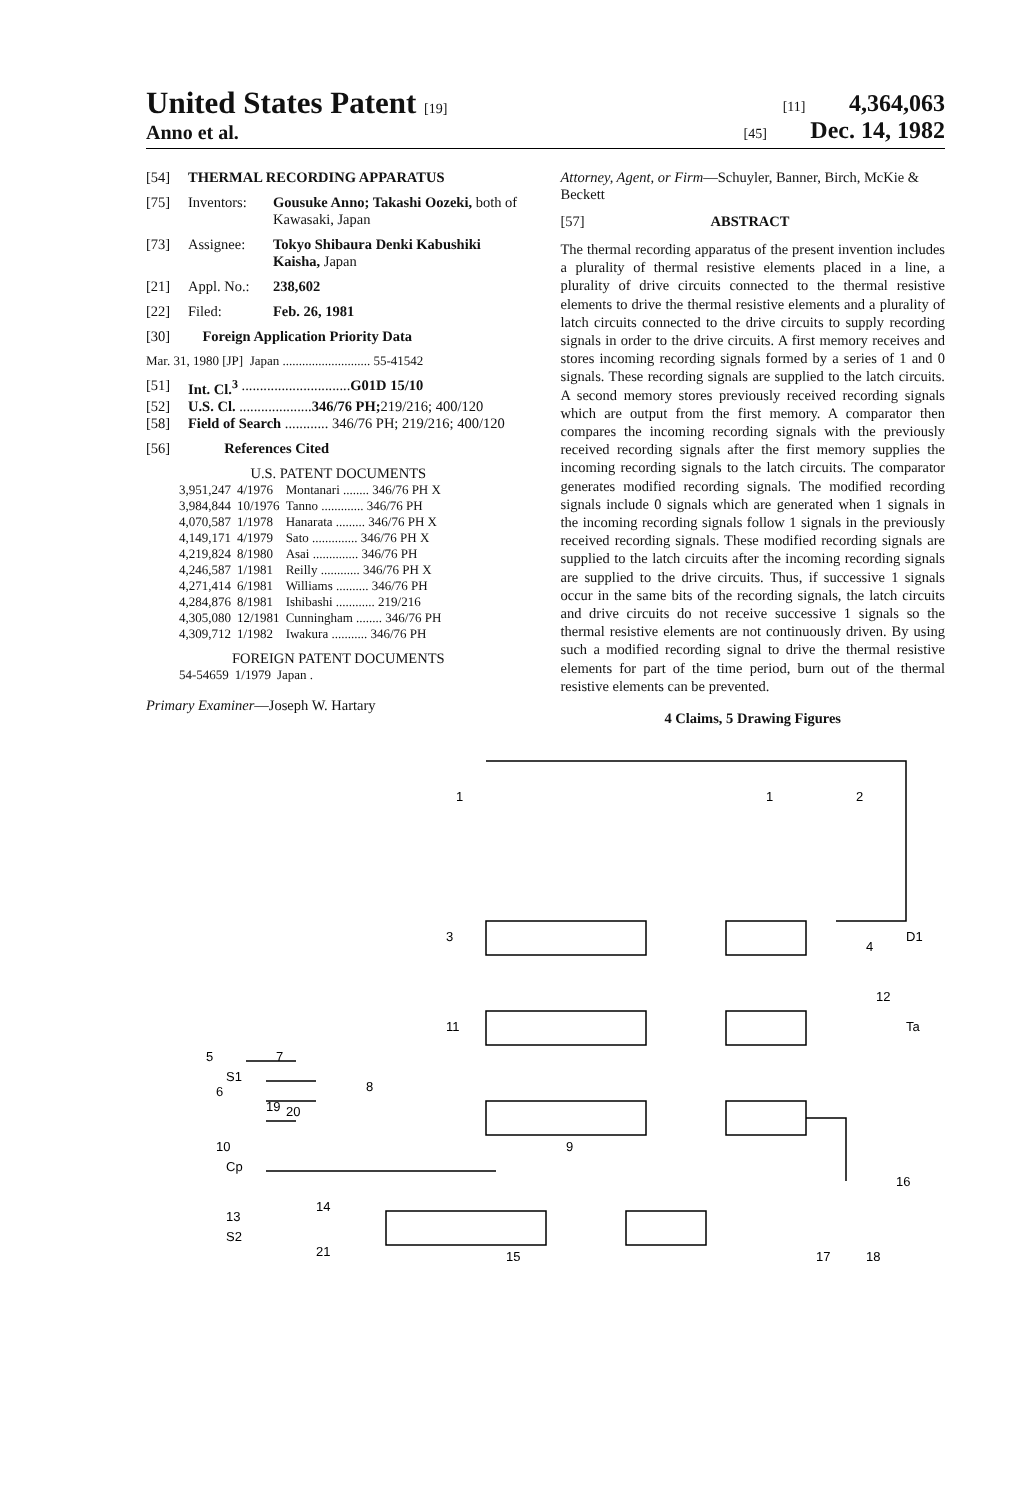United States Patent [19]
Anno et al.
[11] 4,364,063
[45] Dec. 14, 1982
[54] THERMAL RECORDING APPARATUS
[75] Inventors: Gousuke Anno; Takashi Oozeki, both of Kawasaki, Japan
[73] Assignee: Tokyo Shibaura Denki Kabushiki Kaisha, Japan
[21] Appl. No.: 238,602
[22] Filed: Feb. 26, 1981
[30] Foreign Application Priority Data
Mar. 31, 1980 [JP] Japan ........................... 55-41542
[51] Int. Cl.<sup>3</sup> .............................. G01D 15/10
[52] U.S. Cl. .................... 346/76 PH; 219/216; 400/120
[58] Field of Search ............ 346/76 PH; 219/216; 400/120
[56] References Cited
U.S. PATENT DOCUMENTS
| 3,951,247 | 4/1976 | Montanari ........ 346/76 PH X |
| 3,984,844 | 10/1976 | Tanno ............. 346/76 PH |
| 4,070,587 | 1/1978 | Hanarata ......... 346/76 PH X |
| 4,149,171 | 4/1979 | Sato .............. 346/76 PH X |
| 4,219,824 | 8/1980 | Asai .............. 346/76 PH |
| 4,246,587 | 1/1981 | Reilly ............ 346/76 PH X |
| 4,271,414 | 6/1981 | Williams .......... 346/76 PH |
| 4,284,876 | 8/1981 | Ishibashi ............ 219/216 |
| 4,305,080 | 12/1981 | Cunningham ........ 346/76 PH |
| 4,309,712 | 1/1982 | Iwakura ........... 346/76 PH |
FOREIGN PATENT DOCUMENTS
| 54-54659 | 1/1979 | Japan . |
Primary Examiner—Joseph W. Hartary
Attorney, Agent, or Firm—Schuyler, Banner, Birch, McKie & Beckett
[57] ABSTRACT
The thermal recording apparatus of the present invention includes a plurality of thermal resistive elements placed in a line, a plurality of drive circuits connected to the thermal resistive elements to drive the thermal resistive elements and a plurality of latch circuits connected to the drive circuits to supply recording signals in order to the drive circuits. A first memory receives and stores incoming recording signals formed by a series of 1 and 0 signals. These recording signals are supplied to the latch circuits. A second memory stores previously received recording signals which are output from the first memory. A comparator then compares the incoming recording signals with the previously received recording signals after the first memory supplies the incoming recording signals to the latch circuits. The comparator generates modified recording signals. The modified recording signals include 0 signals which are generated when 1 signals in the incoming recording signals follow 1 signals in the previously received recording signals. These modified recording signals are supplied to the latch circuits after the incoming recording signals are supplied to the drive circuits. Thus, if successive 1 signals occur in the same bits of the recording signals, the latch circuits and drive circuits do not receive successive 1 signals so the thermal resistive elements are not continuously driven. By using such a modified recording signal to drive the thermal resistive elements for part of the time period, burn out of the thermal resistive elements can be prevented.
4 Claims, 5 Drawing Figures
3
D1
11
Ta
S1
Cp
S2
9
15
16
7
8
19
20
14
21
17
18
2
1
1
4
12
5
6
10
13